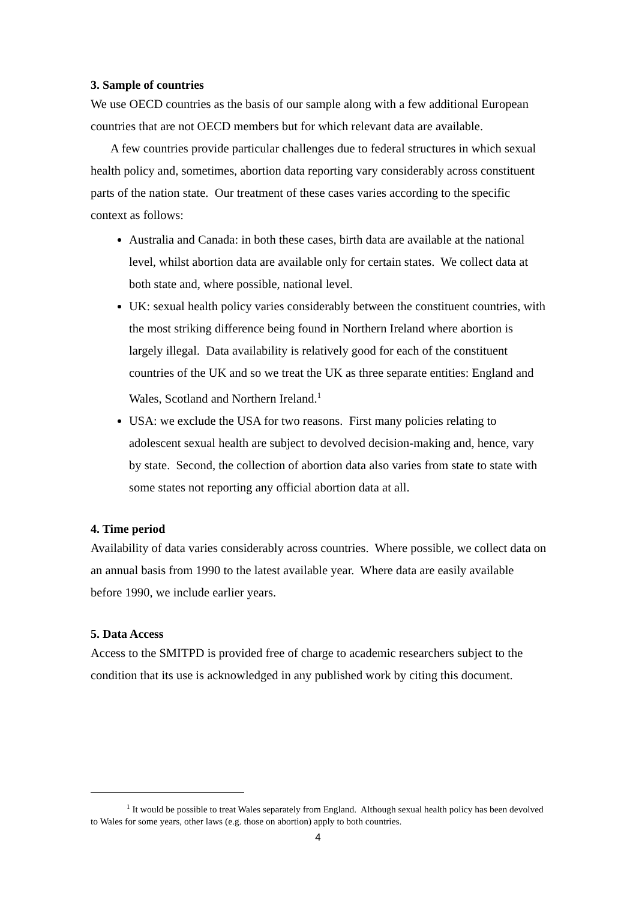3. Sample of countries
We use OECD countries as the basis of our sample along with a few additional European countries that are not OECD members but for which relevant data are available.
A few countries provide particular challenges due to federal structures in which sexual health policy and, sometimes, abortion data reporting vary considerably across constituent parts of the nation state. Our treatment of these cases varies according to the specific context as follows:
Australia and Canada: in both these cases, birth data are available at the national level, whilst abortion data are available only for certain states. We collect data at both state and, where possible, national level.
UK: sexual health policy varies considerably between the constituent countries, with the most striking difference being found in Northern Ireland where abortion is largely illegal. Data availability is relatively good for each of the constituent countries of the UK and so we treat the UK as three separate entities: England and Wales, Scotland and Northern Ireland.<sup>1</sup>
USA: we exclude the USA for two reasons. First many policies relating to adolescent sexual health are subject to devolved decision-making and, hence, vary by state. Second, the collection of abortion data also varies from state to state with some states not reporting any official abortion data at all.
4. Time period
Availability of data varies considerably across countries. Where possible, we collect data on an annual basis from 1990 to the latest available year. Where data are easily available before 1990, we include earlier years.
5. Data Access
Access to the SMITPD is provided free of charge to academic researchers subject to the condition that its use is acknowledged in any published work by citing this document.
<sup>1</sup> It would be possible to treat Wales separately from England. Although sexual health policy has been devolved to Wales for some years, other laws (e.g. those on abortion) apply to both countries.
4